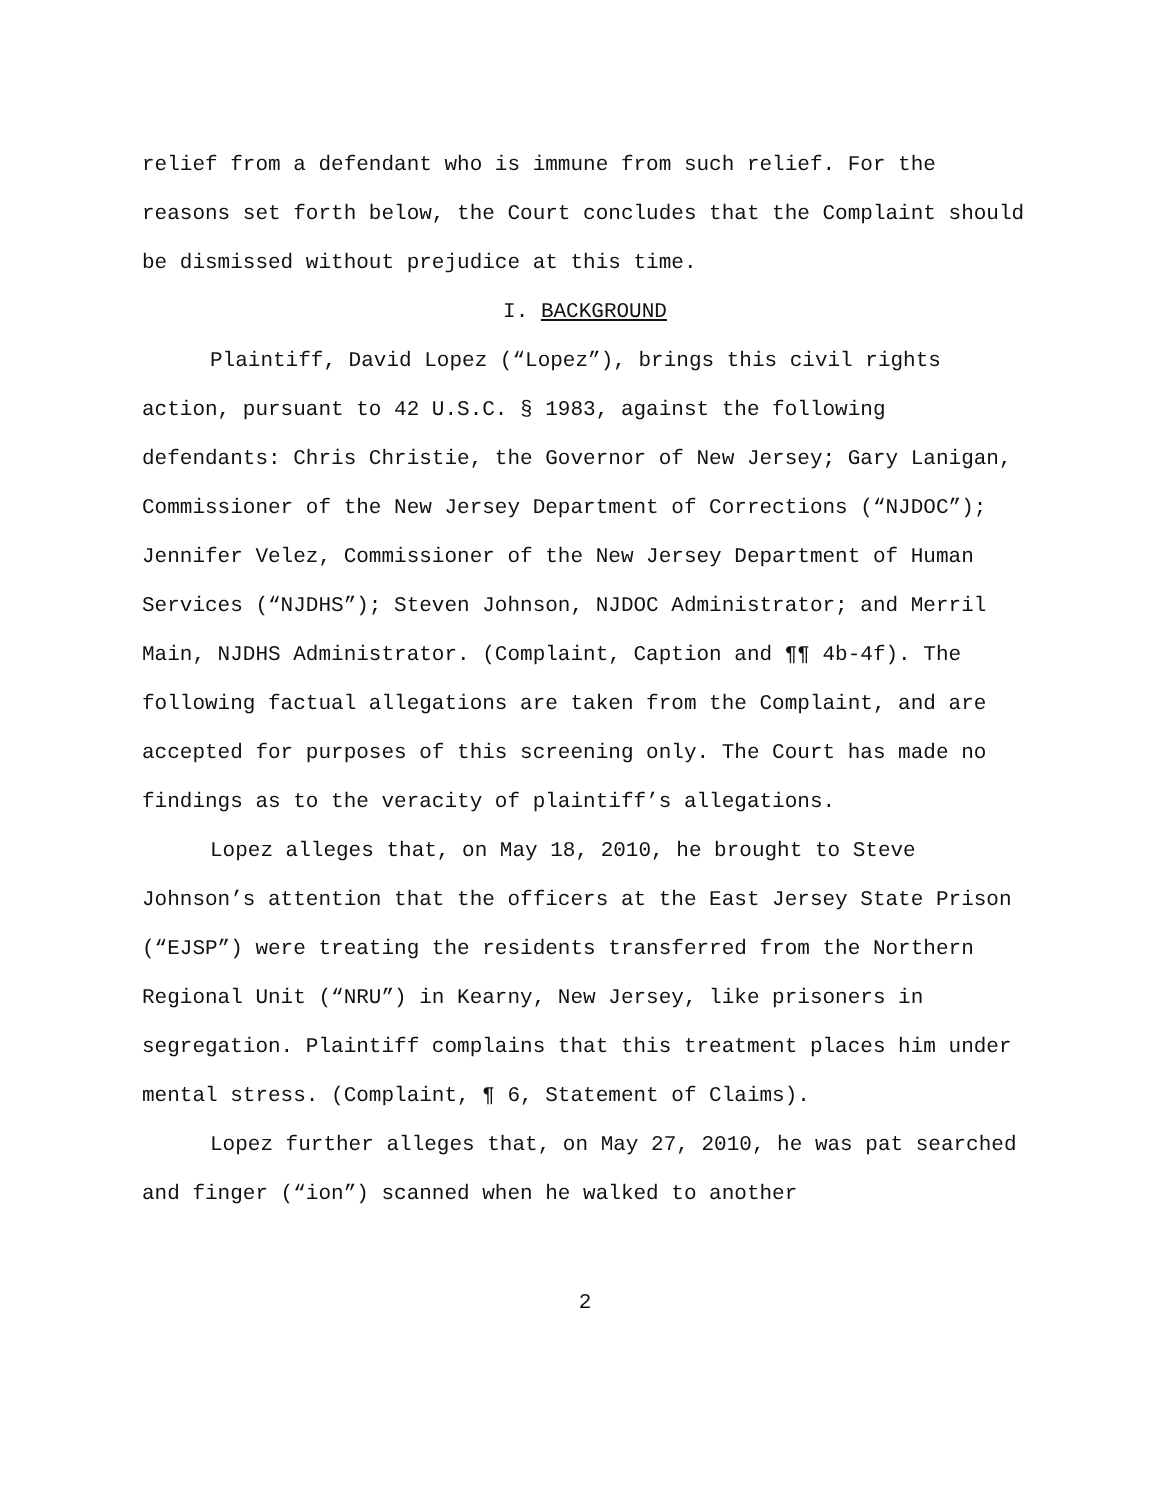relief from a defendant who is immune from such relief. For the reasons set forth below, the Court concludes that the Complaint should be dismissed without prejudice at this time.
I. BACKGROUND
Plaintiff, David Lopez (“Lopez”), brings this civil rights action, pursuant to 42 U.S.C. § 1983, against the following defendants: Chris Christie, the Governor of New Jersey; Gary Lanigan, Commissioner of the New Jersey Department of Corrections (“NJDOC”); Jennifer Velez, Commissioner of the New Jersey Department of Human Services (“NJDHS”); Steven Johnson, NJDOC Administrator; and Merril Main, NJDHS Administrator. (Complaint, Caption and ¶¶ 4b-4f). The following factual allegations are taken from the Complaint, and are accepted for purposes of this screening only. The Court has made no findings as to the veracity of plaintiff’s allegations.
Lopez alleges that, on May 18, 2010, he brought to Steve Johnson’s attention that the officers at the East Jersey State Prison (“EJSP”) were treating the residents transferred from the Northern Regional Unit (“NRU”) in Kearny, New Jersey, like prisoners in segregation. Plaintiff complains that this treatment places him under mental stress. (Complaint, ¶ 6, Statement of Claims).
Lopez further alleges that, on May 27, 2010, he was pat searched and finger (“ion”) scanned when he walked to another
2